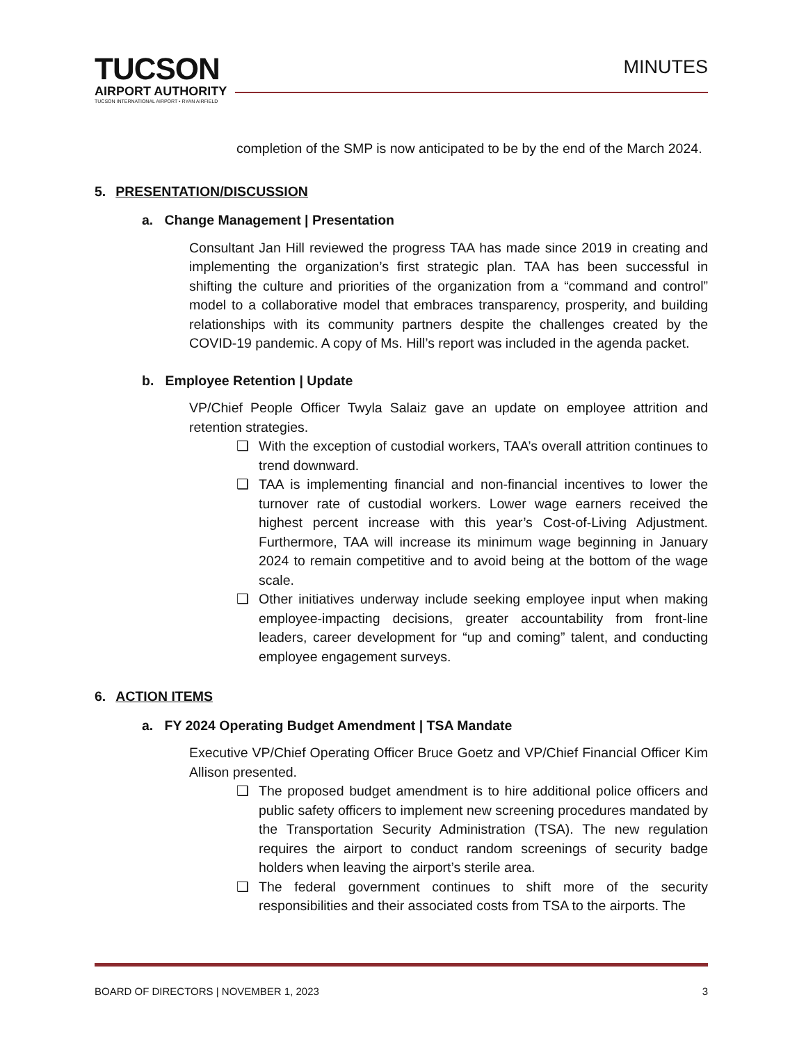TUCSON
AIRPORT AUTHORITY
TUCSON INTERNATIONAL AIRPORT • RYAN AIRFIELD
MINUTES
completion of the SMP is now anticipated to be by the end of the March 2024.
5. PRESENTATION/DISCUSSION
a. Change Management | Presentation
Consultant Jan Hill reviewed the progress TAA has made since 2019 in creating and implementing the organization’s first strategic plan. TAA has been successful in shifting the culture and priorities of the organization from a “command and control” model to a collaborative model that embraces transparency, prosperity, and building relationships with its community partners despite the challenges created by the COVID-19 pandemic. A copy of Ms. Hill’s report was included in the agenda packet.
b. Employee Retention | Update
VP/Chief People Officer Twyla Salaiz gave an update on employee attrition and retention strategies.
❑ With the exception of custodial workers, TAA’s overall attrition continues to trend downward.
❑ TAA is implementing financial and non-financial incentives to lower the turnover rate of custodial workers. Lower wage earners received the highest percent increase with this year’s Cost-of-Living Adjustment. Furthermore, TAA will increase its minimum wage beginning in January 2024 to remain competitive and to avoid being at the bottom of the wage scale.
❑ Other initiatives underway include seeking employee input when making employee-impacting decisions, greater accountability from front-line leaders, career development for “up and coming” talent, and conducting employee engagement surveys.
6. ACTION ITEMS
a. FY 2024 Operating Budget Amendment | TSA Mandate
Executive VP/Chief Operating Officer Bruce Goetz and VP/Chief Financial Officer Kim Allison presented.
❑ The proposed budget amendment is to hire additional police officers and public safety officers to implement new screening procedures mandated by the Transportation Security Administration (TSA). The new regulation requires the airport to conduct random screenings of security badge holders when leaving the airport’s sterile area.
❑ The federal government continues to shift more of the security responsibilities and their associated costs from TSA to the airports. The
BOARD OF DIRECTORS | NOVEMBER 1, 2023 3